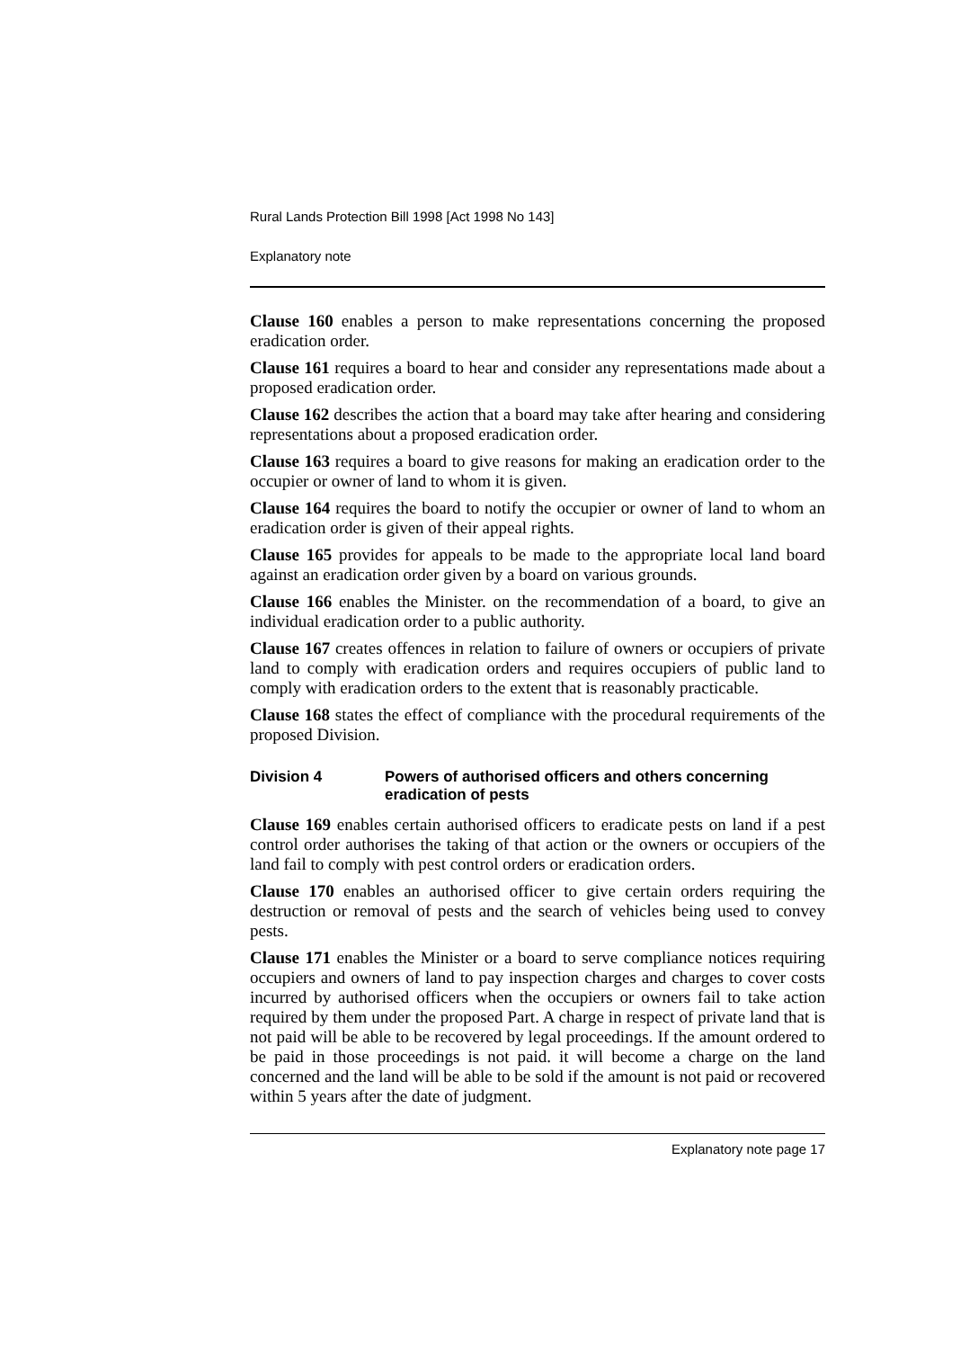Rural Lands Protection Bill 1998 [Act 1998 No 143]
Explanatory note
Clause 160 enables a person to make representations concerning the proposed eradication order.
Clause 161 requires a board to hear and consider any representations made about a proposed eradication order.
Clause 162 describes the action that a board may take after hearing and considering representations about a proposed eradication order.
Clause 163 requires a board to give reasons for making an eradication order to the occupier or owner of land to whom it is given.
Clause 164 requires the board to notify the occupier or owner of land to whom an eradication order is given of their appeal rights.
Clause 165 provides for appeals to be made to the appropriate local land board against an eradication order given by a board on various grounds.
Clause 166 enables the Minister. on the recommendation of a board, to give an individual eradication order to a public authority.
Clause 167 creates offences in relation to failure of owners or occupiers of private land to comply with eradication orders and requires occupiers of public land to comply with eradication orders to the extent that is reasonably practicable.
Clause 168 states the effect of compliance with the procedural requirements of the proposed Division.
Division 4 Powers of authorised officers and others concerning eradication of pests
Clause 169 enables certain authorised officers to eradicate pests on land if a pest control order authorises the taking of that action or the owners or occupiers of the land fail to comply with pest control orders or eradication orders.
Clause 170 enables an authorised officer to give certain orders requiring the destruction or removal of pests and the search of vehicles being used to convey pests.
Clause 171 enables the Minister or a board to serve compliance notices requiring occupiers and owners of land to pay inspection charges and charges to cover costs incurred by authorised officers when the occupiers or owners fail to take action required by them under the proposed Part. A charge in respect of private land that is not paid will be able to be recovered by legal proceedings. If the amount ordered to be paid in those proceedings is not paid. it will become a charge on the land concerned and the land will be able to be sold if the amount is not paid or recovered within 5 years after the date of judgment.
Explanatory note page 17